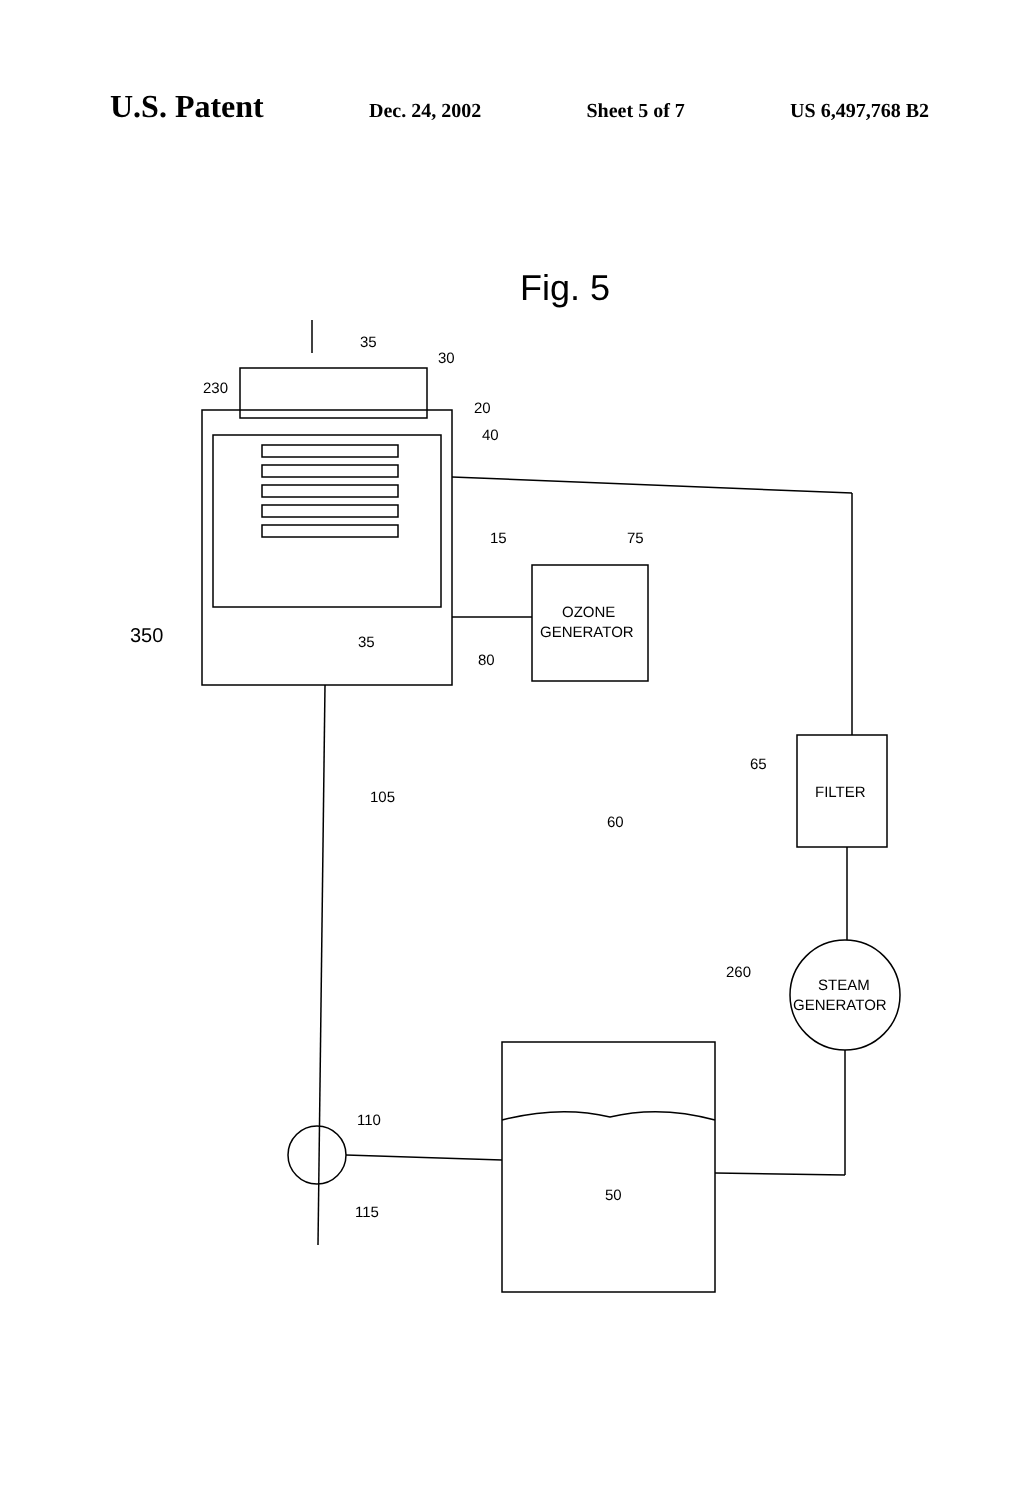U.S. Patent Dec. 24, 2002 Sheet 5 of 7 US 6,497,768 B2
Fig. 5
OZONE
GENERATOR
FILTER
STEAM
GENERATOR
35
30
230
20
40
15
75
350
35
80
105
65
60
260
110
115
50